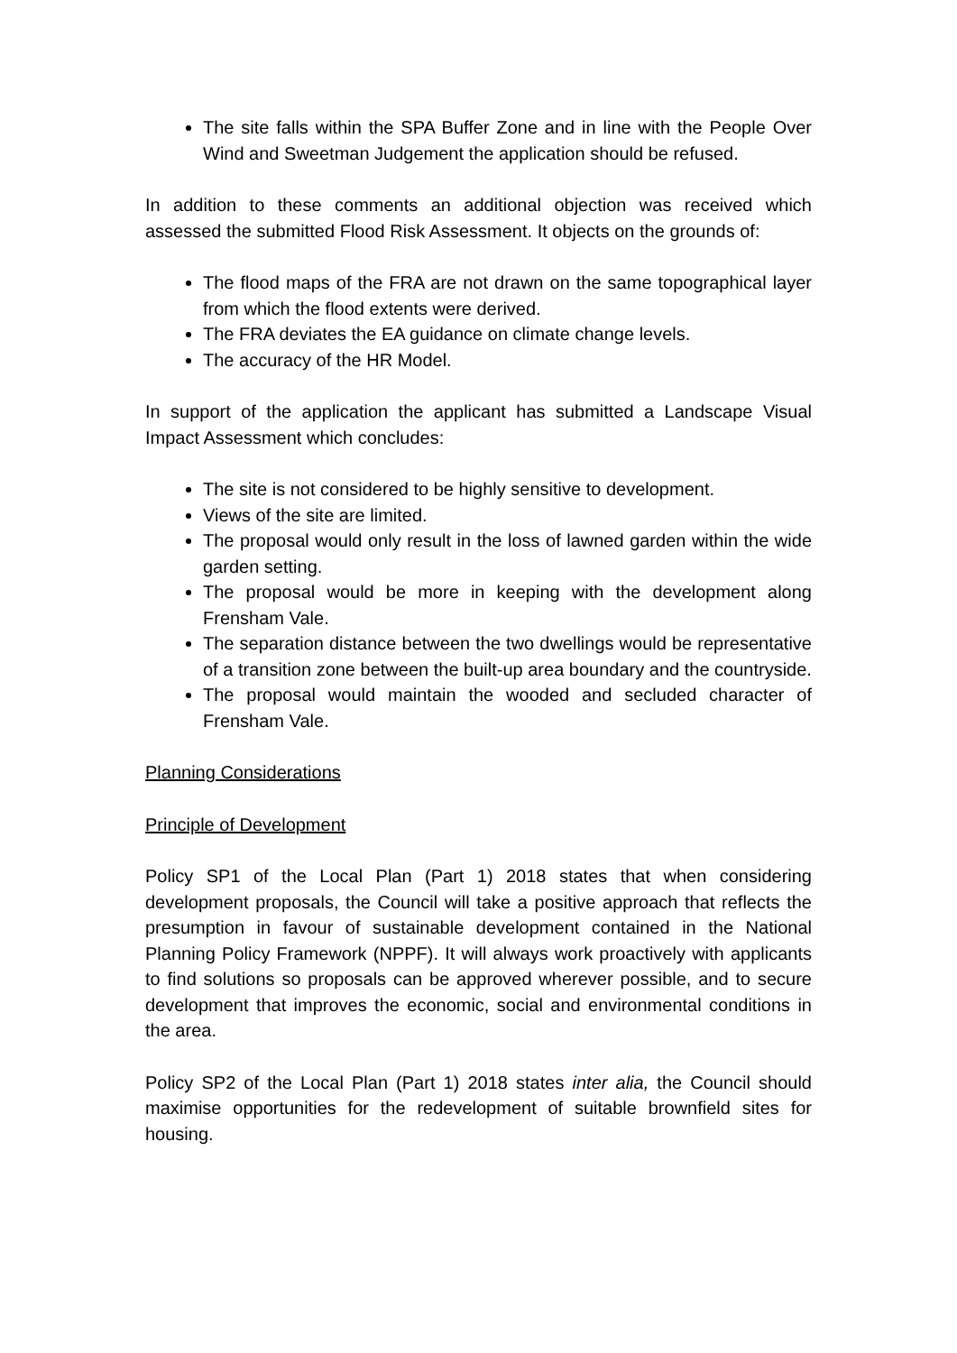The site falls within the SPA Buffer Zone and in line with the People Over Wind and Sweetman Judgement the application should be refused.
In addition to these comments an additional objection was received which assessed the submitted Flood Risk Assessment. It objects on the grounds of:
The flood maps of the FRA are not drawn on the same topographical layer from which the flood extents were derived.
The FRA deviates the EA guidance on climate change levels.
The accuracy of the HR Model.
In support of the application the applicant has submitted a Landscape Visual Impact Assessment which concludes:
The site is not considered to be highly sensitive to development.
Views of the site are limited.
The proposal would only result in the loss of lawned garden within the wide garden setting.
The proposal would be more in keeping with the development along Frensham Vale.
The separation distance between the two dwellings would be representative of a transition zone between the built-up area boundary and the countryside.
The proposal would maintain the wooded and secluded character of Frensham Vale.
Planning Considerations
Principle of Development
Policy SP1 of the Local Plan (Part 1) 2018 states that when considering development proposals, the Council will take a positive approach that reflects the presumption in favour of sustainable development contained in the National Planning Policy Framework (NPPF). It will always work proactively with applicants to find solutions so proposals can be approved wherever possible, and to secure development that improves the economic, social and environmental conditions in the area.
Policy SP2 of the Local Plan (Part 1) 2018 states inter alia, the Council should maximise opportunities for the redevelopment of suitable brownfield sites for housing.